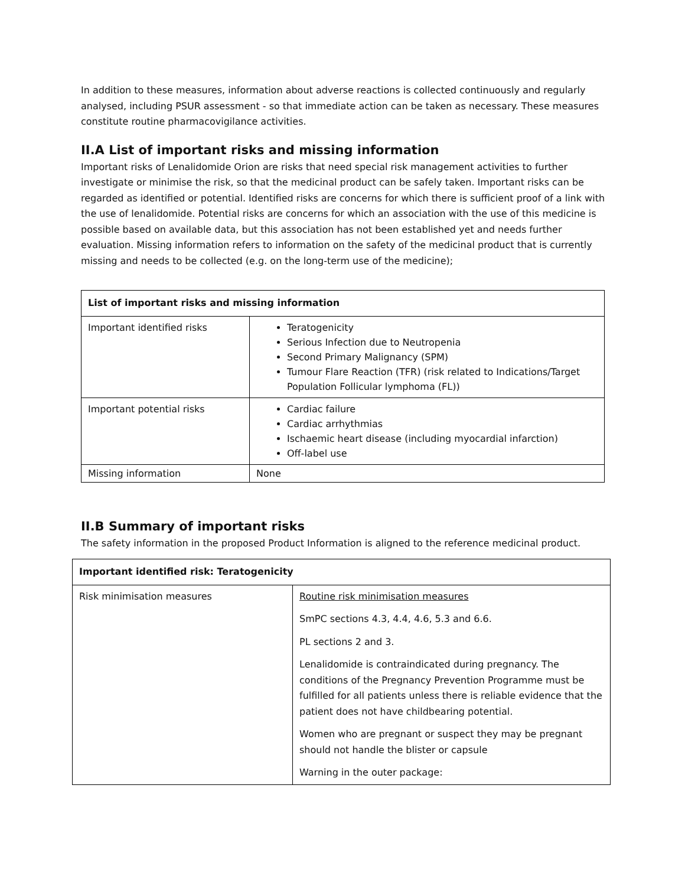In addition to these measures, information about adverse reactions is collected continuously and regularly analysed, including PSUR assessment - so that immediate action can be taken as necessary. These measures constitute routine pharmacovigilance activities.
II.A List of important risks and missing information
Important risks of Lenalidomide Orion are risks that need special risk management activities to further investigate or minimise the risk, so that the medicinal product can be safely taken. Important risks can be regarded as identified or potential. Identified risks are concerns for which there is sufficient proof of a link with the use of lenalidomide. Potential risks are concerns for which an association with the use of this medicine is possible based on available data, but this association has not been established yet and needs further evaluation. Missing information refers to information on the safety of the medicinal product that is currently missing and needs to be collected (e.g. on the long-term use of the medicine);
| List of important risks and missing information | |
| Important identified risks | Teratogenicity Serious Infection due to Neutropenia Second Primary Malignancy (SPM) Tumour Flare Reaction (TFR) (risk related to Indications/Target Population Follicular lymphoma (FL)) |
| Important potential risks | Cardiac failure Cardiac arrhythmias Ischaemic heart disease (including myocardial infarction) Off-label use |
| Missing information | None |
II.B Summary of important risks
The safety information in the proposed Product Information is aligned to the reference medicinal product.
| Important identified risk: Teratogenicity | |
| Risk minimisation measures | Routine risk minimisation measures SmPC sections 4.3, 4.4, 4.6, 5.3 and 6.6. PL sections 2 and 3. Lenalidomide is contraindicated during pregnancy. The conditions of the Pregnancy Prevention Programme must be fulfilled for all patients unless there is reliable evidence that the patient does not have childbearing potential. Women who are pregnant or suspect they may be pregnant should not handle the blister or capsule Warning in the outer package: |